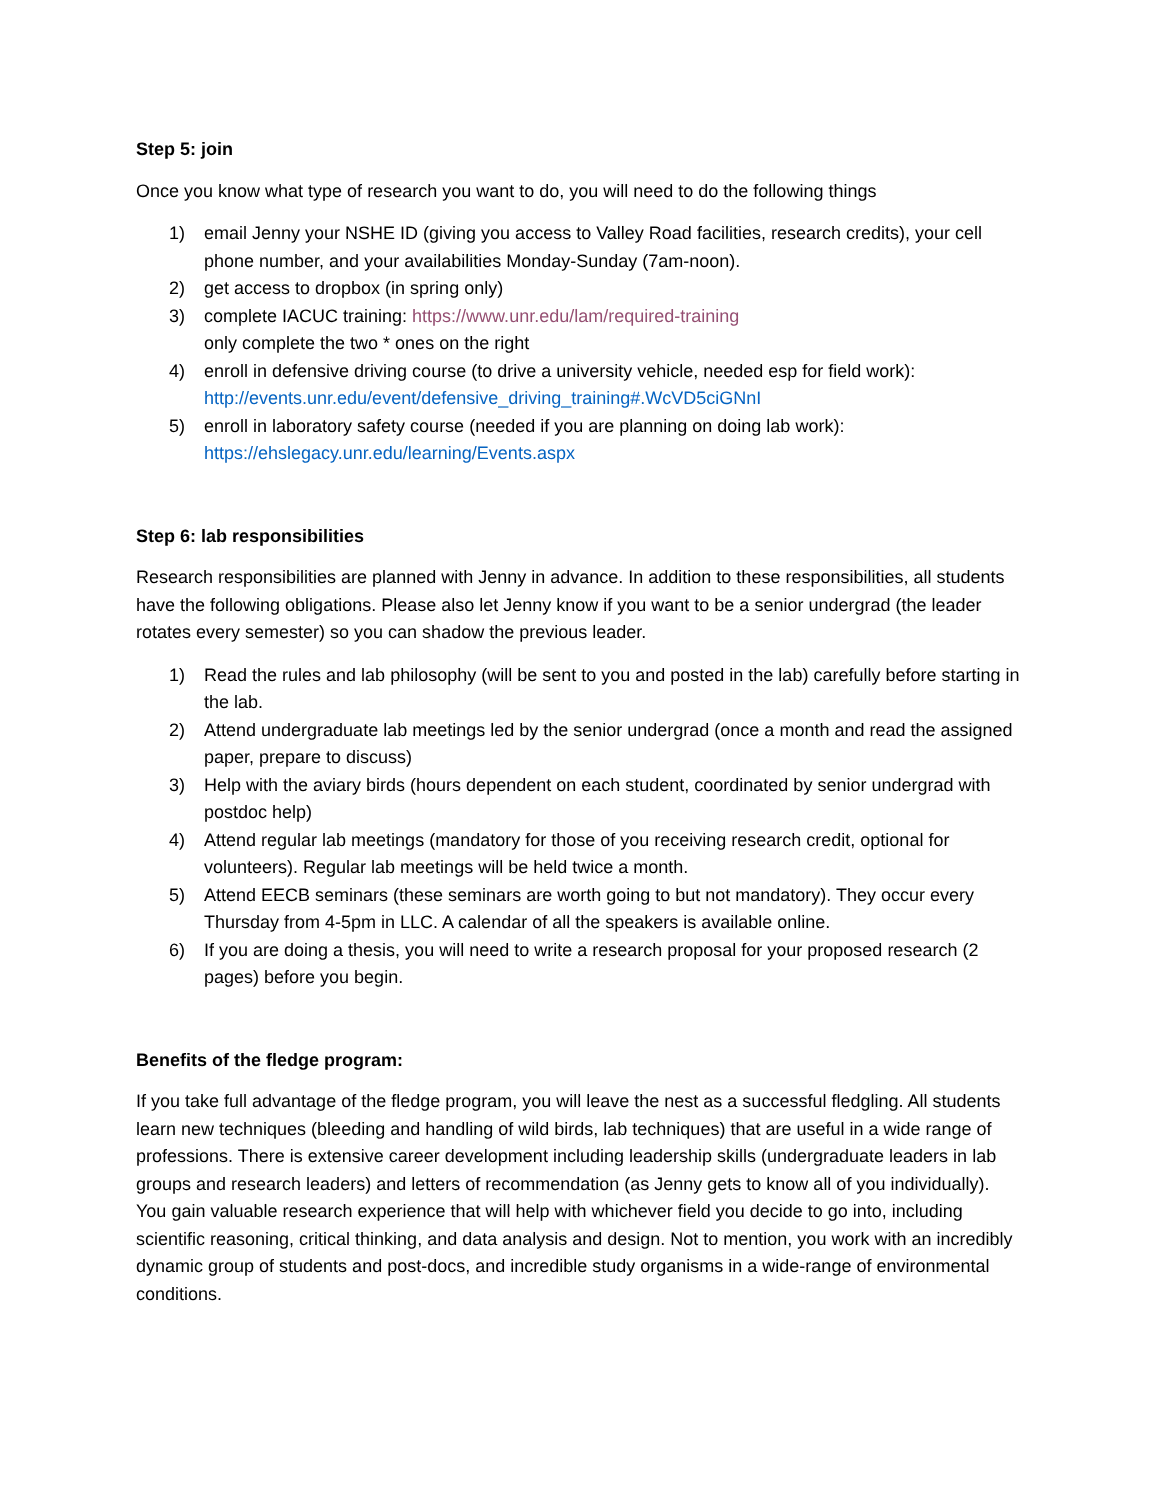Step 5: join
Once you know what type of research you want to do, you will need to do the following things
1) email Jenny your NSHE ID (giving you access to Valley Road facilities, research credits), your cell phone number, and your availabilities Monday-Sunday (7am-noon).
2) get access to dropbox (in spring only)
3) complete IACUC training: https://www.unr.edu/lam/required-training
only complete the two * ones on the right
4) enroll in defensive driving course (to drive a university vehicle, needed esp for field work): http://events.unr.edu/event/defensive_driving_training#.WcVD5ciGNnI
5) enroll in laboratory safety course (needed if you are planning on doing lab work): https://ehslegacy.unr.edu/learning/Events.aspx
Step 6: lab responsibilities
Research responsibilities are planned with Jenny in advance. In addition to these responsibilities, all students have the following obligations. Please also let Jenny know if you want to be a senior undergrad (the leader rotates every semester) so you can shadow the previous leader.
1) Read the rules and lab philosophy (will be sent to you and posted in the lab) carefully before starting in the lab.
2) Attend undergraduate lab meetings led by the senior undergrad (once a month and read the assigned paper, prepare to discuss)
3) Help with the aviary birds (hours dependent on each student, coordinated by senior undergrad with postdoc help)
4) Attend regular lab meetings (mandatory for those of you receiving research credit, optional for volunteers). Regular lab meetings will be held twice a month.
5) Attend EECB seminars (these seminars are worth going to but not mandatory). They occur every Thursday from 4-5pm in LLC. A calendar of all the speakers is available online.
6) If you are doing a thesis, you will need to write a research proposal for your proposed research (2 pages) before you begin.
Benefits of the fledge program:
If you take full advantage of the fledge program, you will leave the nest as a successful fledgling. All students learn new techniques (bleeding and handling of wild birds, lab techniques) that are useful in a wide range of professions. There is extensive career development including leadership skills (undergraduate leaders in lab groups and research leaders) and letters of recommendation (as Jenny gets to know all of you individually). You gain valuable research experience that will help with whichever field you decide to go into, including scientific reasoning, critical thinking, and data analysis and design. Not to mention, you work with an incredibly dynamic group of students and post-docs, and incredible study organisms in a wide-range of environmental conditions.